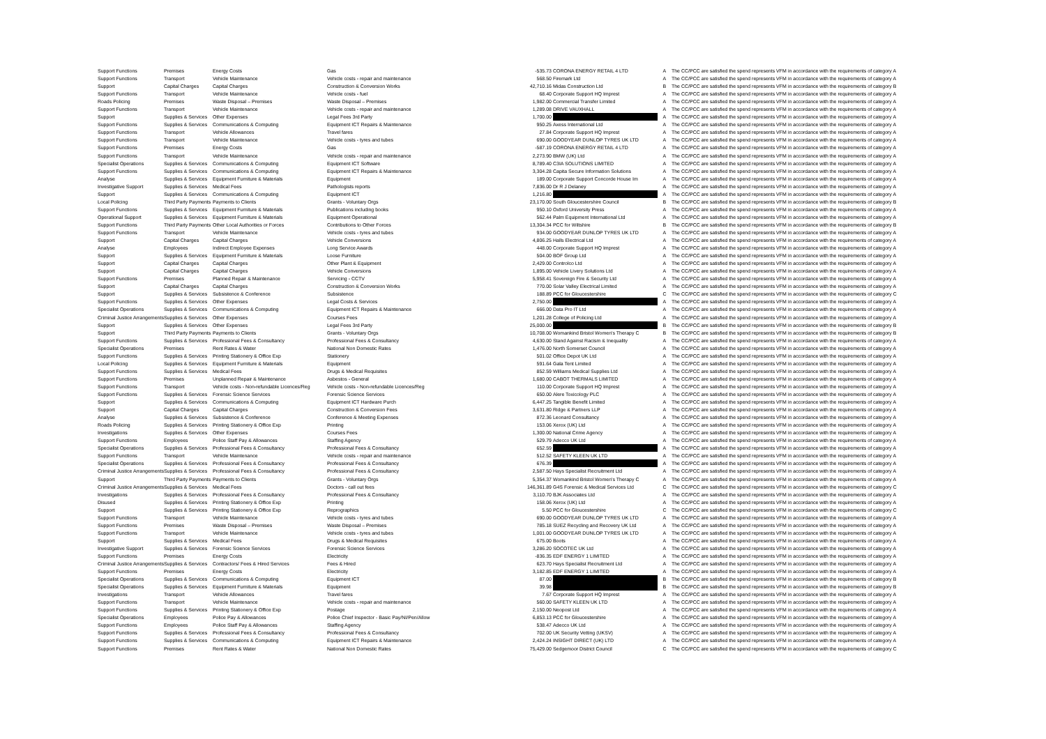| Support Functions | Premises | Energy Costs | Gas | -535.73 | CORONA ENERGY RETAIL 4 LTD | A | The CC/PCC are satisfied the spend represents VFM in accordance with the requirements of category A |
| Support Functions | Transport | Vehicle Maintenance | Vehicle costs - repair and maintenance | 568.50 | Firemark Ltd | A | The CC/PCC are satisfied the spend represents VFM in accordance with the requirements of category A |
| Support | Capital Charges | Capital Charges | Construction & Conversion Works | 42,710.16 | Midas Construction Ltd | B | The CC/PCC are satisfied the spend represents VFM in accordance with the requirements of category B |
| Support Functions | Transport | Vehicle Maintenance | Vehicle costs - fuel | 68.40 | Corporate Support HQ Imprest | A | The CC/PCC are satisfied the spend represents VFM in accordance with the requirements of category A |
| Roads Policing | Premises | Waste Disposal – Premises | Waste Disposal – Premises | 1,982.00 | Commercial Transfer Limited | A | The CC/PCC are satisfied the spend represents VFM in accordance with the requirements of category A |
| Support Functions | Transport | Vehicle Maintenance | Vehicle costs - repair and maintenance | 1,289.08 | DRIVE VAUXHALL | A | The CC/PCC are satisfied the spend represents VFM in accordance with the requirements of category A |
| Support | Supplies & Services | Other Expenses | Legal Fees 3rd Party | 1,700.00 | | A | The CC/PCC are satisfied the spend represents VFM in accordance with the requirements of category A |
| Support Functions | Supplies & Services | Communications & Computing | Equipment ICT Repairs & Maintenance | 950.25 | Axess International Ltd | A | The CC/PCC are satisfied the spend represents VFM in accordance with the requirements of category A |
| Support Functions | Transport | Vehicle Allowances | Travel fares | 27.84 | Corporate Support HQ Imprest | A | The CC/PCC are satisfied the spend represents VFM in accordance with the requirements of category A |
| Support Functions | Transport | Vehicle Maintenance | Vehicle costs - tyres and tubes | 690.00 | GOODYEAR DUNLOP TYRES UK LTD | A | The CC/PCC are satisfied the spend represents VFM in accordance with the requirements of category A |
| Support Functions | Premises | Energy Costs | Gas | -587.19 | CORONA ENERGY RETAIL 4 LTD | A | The CC/PCC are satisfied the spend represents VFM in accordance with the requirements of category A |
| Support Functions | Transport | Vehicle Maintenance | Vehicle costs - repair and maintenance | 2,273.90 | BMW (UK) Ltd | A | The CC/PCC are satisfied the spend represents VFM in accordance with the requirements of category A |
| Specialist Operations | Supplies & Services | Communications & Computing | Equipment ICT Software | 8,789.40 | C3IA SOLUTIONS LIMITED | A | The CC/PCC are satisfied the spend represents VFM in accordance with the requirements of category A |
| Support Functions | Supplies & Services | Communications & Computing | Equipment ICT Repairs & Maintenance | 3,304.28 | Capita Secure Information Solutions | A | The CC/PCC are satisfied the spend represents VFM in accordance with the requirements of category A |
| Analyse | Supplies & Services | Equipment Furniture & Materials | Equipment | 189.00 | Corporate Support Concorde House Im | A | The CC/PCC are satisfied the spend represents VFM in accordance with the requirements of category A |
| Investigative Support | Supplies & Services | Medical Fees | Pathologists reports | 7,836.00 | Dr R J Delaney | A | The CC/PCC are satisfied the spend represents VFM in accordance with the requirements of category A |
| Support | Supplies & Services | Communications & Computing | Equipment ICT | 1,216.80 | | A | The CC/PCC are satisfied the spend represents VFM in accordance with the requirements of category A |
| Local Policing | Third Party Payments | Payments to Clients | Grants - Voluntary Orgs | 23,170.00 | South Gloucestershire Council | B | The CC/PCC are satisfied the spend represents VFM in accordance with the requirements of category B |
| Support Functions | Supplies & Services | Equipment Furniture & Materials | Publications including books | 950.10 | Oxford University Press | A | The CC/PCC are satisfied the spend represents VFM in accordance with the requirements of category A |
| Operational Support | Supplies & Services | Equipment Furniture & Materials | Equipment Operational | 562.44 | Palm Equipment International Ltd | A | The CC/PCC are satisfied the spend represents VFM in accordance with the requirements of category A |
| Support Functions | Third Party Payments | Other Local Authorities or Forces | Contributions to Other Forces | 13,304.34 | PCC for Wiltshire | B | The CC/PCC are satisfied the spend represents VFM in accordance with the requirements of category B |
| Support Functions | Transport | Vehicle Maintenance | Vehicle costs - tyres and tubes | 934.00 | GOODYEAR DUNLOP TYRES UK LTD | A | The CC/PCC are satisfied the spend represents VFM in accordance with the requirements of category A |
| Support | Capital Charges | Capital Charges | Vehicle Conversions | 4,806.25 | Halls Electrical Ltd | A | The CC/PCC are satisfied the spend represents VFM in accordance with the requirements of category A |
| Analyse | Employees | Indirect Employee Expenses | Long Service Awards | 448.00 | Corporate Support HQ Imprest | A | The CC/PCC are satisfied the spend represents VFM in accordance with the requirements of category A |
| Support | Supplies & Services | Equipment Furniture & Materials | Loose Furniture | 504.00 | BOF Group Ltd | A | The CC/PCC are satisfied the spend represents VFM in accordance with the requirements of category A |
| Support | Capital Charges | Capital Charges | Other Plant & Equipment | 2,429.00 | Controlco Ltd | A | The CC/PCC are satisfied the spend represents VFM in accordance with the requirements of category A |
| Support | Capital Charges | Capital Charges | Vehicle Conversions | 1,895.00 | Vehicle Livery Solutions Ltd | A | The CC/PCC are satisfied the spend represents VFM in accordance with the requirements of category A |
| Support Functions | Premises | Planned Repair & Maintenance | Servicing - CCTV | 5,958.41 | Sovereign Fire & Security Ltd | A | The CC/PCC are satisfied the spend represents VFM in accordance with the requirements of category A |
| Support | Capital Charges | Capital Charges | Construction & Conversion Works | 770.00 | Solar Valley Electrical Limited | A | The CC/PCC are satisfied the spend represents VFM in accordance with the requirements of category A |
| Support | Supplies & Services | Subsistence & Conference | Subsistence | 188.89 | PCC for Gloucestershire | C | The CC/PCC are satisfied the spend represents VFM in accordance with the requirements of category C |
| Support Functions | Supplies & Services | Other Expenses | Legal Costs & Services | 2,750.00 | | A | The CC/PCC are satisfied the spend represents VFM in accordance with the requirements of category A |
| Specialist Operations | Supplies & Services | Communications & Computing | Equipment ICT Repairs & Maintenance | 666.00 | Data Pro IT Ltd | A | The CC/PCC are satisfied the spend represents VFM in accordance with the requirements of category A |
| Criminal Justice Arrangements | Supplies & Services | Other Expenses | Courses Fees | 1,201.28 | College of Policing Ltd | A | The CC/PCC are satisfied the spend represents VFM in accordance with the requirements of category A |
| Support | Supplies & Services | Other Expenses | Legal Fees 3rd Party | 25,000.00 | | B | The CC/PCC are satisfied the spend represents VFM in accordance with the requirements of category B |
| Support | Third Party Payments | Payments to Clients | Grants - Voluntary Orgs | 10,708.00 | Womankind Bristol Women's Therapy C | B | The CC/PCC are satisfied the spend represents VFM in accordance with the requirements of category B |
| Support Functions | Supplies & Services | Professional Fees & Consultancy | Professional Fees & Consultancy | 4,630.00 | Stand Against Racism & Inequality | A | The CC/PCC are satisfied the spend represents VFM in accordance with the requirements of category A |
| Specialist Operations | Premises | Rent Rates & Water | National Non Domestic Rates | 1,476.00 | North Somerset Council | A | The CC/PCC are satisfied the spend represents VFM in accordance with the requirements of category A |
| Support Functions | Supplies & Services | Printing Stationery & Office Exp | Stationery | 501.02 | Office Depot UK Ltd | A | The CC/PCC are satisfied the spend represents VFM in accordance with the requirements of category A |
| Local Policing | Supplies & Services | Equipment Furniture & Materials | Equipment | 591.64 | Gala Tent Limited | A | The CC/PCC are satisfied the spend represents VFM in accordance with the requirements of category A |
| Support Functions | Supplies & Services | Medical Fees | Drugs & Medical Requisites | 852.59 | Williams Medical Supplies Ltd | A | The CC/PCC are satisfied the spend represents VFM in accordance with the requirements of category A |
| Support Functions | Premises | Unplanned Repair & Maintenance | Asbestos - General | 1,680.00 | CABOT THERMALS LIMITED | A | The CC/PCC are satisfied the spend represents VFM in accordance with the requirements of category A |
| Support Functions | Transport | Vehicle costs - Non-refundable Licences/Reg | Vehicle costs - Non-refundable Licences/Reg | 110.00 | Corporate Support HQ Imprest | A | The CC/PCC are satisfied the spend represents VFM in accordance with the requirements of category A |
| Support Functions | Supplies & Services | Forensic Science Services | Forensic Science Services | 650.00 | Alere Toxicology PLC | A | The CC/PCC are satisfied the spend represents VFM in accordance with the requirements of category A |
| Support | Supplies & Services | Communications & Computing | Equipment ICT Hardware Purch | 6,447.25 | Tangible Benefit Limited | A | The CC/PCC are satisfied the spend represents VFM in accordance with the requirements of category A |
| Support | Capital Charges | Capital Charges | Construction & Conversion Fees | 3,631.80 | Ridge & Partners LLP | A | The CC/PCC are satisfied the spend represents VFM in accordance with the requirements of category A |
| Analyse | Supplies & Services | Subsistence & Conference | Conference & Meeting Expenses | 872.36 | Leonard Consultancy | A | The CC/PCC are satisfied the spend represents VFM in accordance with the requirements of category A |
| Roads Policing | Supplies & Services | Printing Stationery & Office Exp | Printing | 153.06 | Xerox (UK) Ltd | A | The CC/PCC are satisfied the spend represents VFM in accordance with the requirements of category A |
| Investigations | Supplies & Services | Other Expenses | Courses Fees | 1,300.00 | National Crime Agency | A | The CC/PCC are satisfied the spend represents VFM in accordance with the requirements of category A |
| Support Functions | Employees | Police Staff Pay & Allowances | Staffing Agency | 529.79 | Adecco UK Ltd | A | The CC/PCC are satisfied the spend represents VFM in accordance with the requirements of category A |
| Specialist Operations | Supplies & Services | Professional Fees & Consultancy | Professional Fees & Consultancy | 652.59 | | A | The CC/PCC are satisfied the spend represents VFM in accordance with the requirements of category A |
| Support Functions | Transport | Vehicle Maintenance | Vehicle costs - repair and maintenance | 512.52 | SAFETY KLEEN UK LTD | A | The CC/PCC are satisfied the spend represents VFM in accordance with the requirements of category A |
| Specialist Operations | Supplies & Services | Professional Fees & Consultancy | Professional Fees & Consultancy | 676.39 | | A | The CC/PCC are satisfied the spend represents VFM in accordance with the requirements of category A |
| Criminal Justice Arrangements | Supplies & Services | Professional Fees & Consultancy | Professional Fees & Consultancy | 2,587.50 | Hays Specialist Recruitment Ltd | A | The CC/PCC are satisfied the spend represents VFM in accordance with the requirements of category A |
| Support | Third Party Payments | Payments to Clients | Grants - Voluntary Orgs | 5,354.37 | Womankind Bristol Women's Therapy C | A | The CC/PCC are satisfied the spend represents VFM in accordance with the requirements of category A |
| Criminal Justice Arrangements | Supplies & Services | Medical Fees | Doctors - call out fees | 146,361.89 | G4S Forensic & Medical Services Ltd | C | The CC/PCC are satisfied the spend represents VFM in accordance with the requirements of category C |
| Investigations | Supplies & Services | Professional Fees & Consultancy | Professional Fees & Consultancy | 3,110.70 | BJK Associates Ltd | A | The CC/PCC are satisfied the spend represents VFM in accordance with the requirements of category A |
| Disused | Supplies & Services | Printing Stationery & Office Exp | Printing | 158.06 | Xerox (UK) Ltd | A | The CC/PCC are satisfied the spend represents VFM in accordance with the requirements of category A |
| Support | Supplies & Services | Printing Stationery & Office Exp | Reprographics | 5.50 | PCC for Gloucestershire | C | The CC/PCC are satisfied the spend represents VFM in accordance with the requirements of category C |
| Support Functions | Transport | Vehicle Maintenance | Vehicle costs - tyres and tubes | 690.00 | GOODYEAR DUNLOP TYRES UK LTD | A | The CC/PCC are satisfied the spend represents VFM in accordance with the requirements of category A |
| Support Functions | Premises | Waste Disposal – Premises | Waste Disposal – Premises | 785.18 | SUEZ Recycling and Recovery UK Ltd | A | The CC/PCC are satisfied the spend represents VFM in accordance with the requirements of category A |
| Support Functions | Transport | Vehicle Maintenance | Vehicle costs - tyres and tubes | 1,001.00 | GOODYEAR DUNLOP TYRES UK LTD | A | The CC/PCC are satisfied the spend represents VFM in accordance with the requirements of category A |
| Support | Supplies & Services | Medical Fees | Drugs & Medical Requisites | 675.00 | Boots | A | The CC/PCC are satisfied the spend represents VFM in accordance with the requirements of category A |
| Investigative Support | Supplies & Services | Forensic Science Services | Forensic Science Services | 3,286.20 | SOCOTEC UK Ltd | A | The CC/PCC are satisfied the spend represents VFM in accordance with the requirements of category A |
| Support Functions | Premises | Energy Costs | Electricity | -836.35 | EDF ENERGY 1 LIMITED | A | The CC/PCC are satisfied the spend represents VFM in accordance with the requirements of category A |
| Criminal Justice Arrangements | Supplies & Services | Contractors/ Fees & Hired Services | Fees & Hired | 623.70 | Hays Specialist Recruitment Ltd | A | The CC/PCC are satisfied the spend represents VFM in accordance with the requirements of category A |
| Support Functions | Premises | Energy Costs | Electricity | 3,182.85 | EDF ENERGY 1 LIMITED | A | The CC/PCC are satisfied the spend represents VFM in accordance with the requirements of category A |
| Specialist Operations | Supplies & Services | Communications & Computing | Equipment ICT | 87.00 | | B | The CC/PCC are satisfied the spend represents VFM in accordance with the requirements of category B |
| Specialist Operations | Supplies & Services | Equipment Furniture & Materials | Equipment | 39.98 | | B | The CC/PCC are satisfied the spend represents VFM in accordance with the requirements of category B |
| Investigations | Transport | Vehicle Allowances | Travel fares | 7.67 | Corporate Support HQ Imprest | A | The CC/PCC are satisfied the spend represents VFM in accordance with the requirements of category A |
| Support Functions | Transport | Vehicle Maintenance | Vehicle costs - repair and maintenance | 560.00 | SAFETY KLEEN UK LTD | A | The CC/PCC are satisfied the spend represents VFM in accordance with the requirements of category A |
| Support Functions | Supplies & Services | Printing Stationery & Office Exp | Postage | 2,150.00 | Neopost Ltd | A | The CC/PCC are satisfied the spend represents VFM in accordance with the requirements of category A |
| Specialist Operations | Employees | Police Pay & Allowances | Police Chief Inspector - Basic Pay/NI/Pen/Allow | 6,853.13 | PCC for Gloucestershire | A | The CC/PCC are satisfied the spend represents VFM in accordance with the requirements of category A |
| Support Functions | Employees | Police Staff Pay & Allowances | Staffing Agency | 538.47 | Adecco UK Ltd | A | The CC/PCC are satisfied the spend represents VFM in accordance with the requirements of category A |
| Support Functions | Supplies & Services | Professional Fees & Consultancy | Professional Fees & Consultancy | 702.00 | UK Security Vetting (UKSV) | A | The CC/PCC are satisfied the spend represents VFM in accordance with the requirements of category A |
| Support Functions | Supplies & Services | Communications & Computing | Equipment ICT Repairs & Maintenance | 2,424.24 | INSIGHT DIRECT (UK) LTD | A | The CC/PCC are satisfied the spend represents VFM in accordance with the requirements of category A |
| Support Functions | Premises | Rent Rates & Water | National Non Domestic Rates | 75,429.00 | Sedgemoor District Council | C | The CC/PCC are satisfied the spend represents VFM in accordance with the requirements of category C |